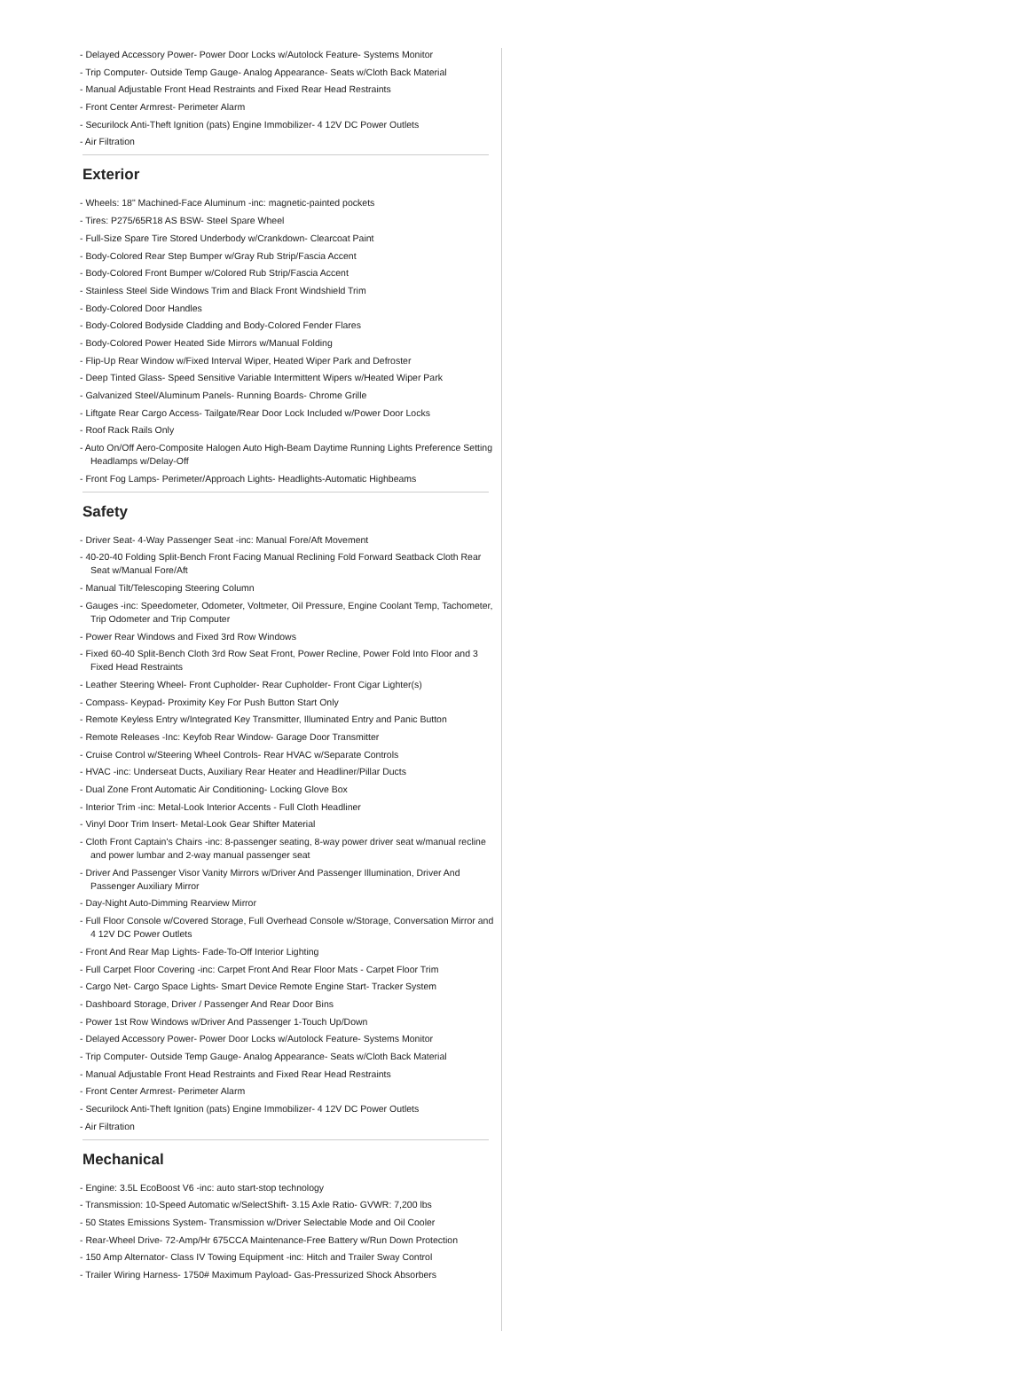- Delayed Accessory Power- Power Door Locks w/Autolock Feature- Systems Monitor
- Trip Computer- Outside Temp Gauge- Analog Appearance- Seats w/Cloth Back Material
- Manual Adjustable Front Head Restraints and Fixed Rear Head Restraints
- Front Center Armrest- Perimeter Alarm
- Securilock Anti-Theft Ignition (pats) Engine Immobilizer- 4 12V DC Power Outlets
- Air Filtration
Exterior
- Wheels: 18" Machined-Face Aluminum -inc: magnetic-painted pockets
- Tires: P275/65R18 AS BSW- Steel Spare Wheel
- Full-Size Spare Tire Stored Underbody w/Crankdown- Clearcoat Paint
- Body-Colored Rear Step Bumper w/Gray Rub Strip/Fascia Accent
- Body-Colored Front Bumper w/Colored Rub Strip/Fascia Accent
- Stainless Steel Side Windows Trim and Black Front Windshield Trim
- Body-Colored Door Handles
- Body-Colored Bodyside Cladding and Body-Colored Fender Flares
- Body-Colored Power Heated Side Mirrors w/Manual Folding
- Flip-Up Rear Window w/Fixed Interval Wiper, Heated Wiper Park and Defroster
- Deep Tinted Glass- Speed Sensitive Variable Intermittent Wipers w/Heated Wiper Park
- Galvanized Steel/Aluminum Panels- Running Boards- Chrome Grille
- Liftgate Rear Cargo Access- Tailgate/Rear Door Lock Included w/Power Door Locks
- Roof Rack Rails Only
- Auto On/Off Aero-Composite Halogen Auto High-Beam Daytime Running Lights Preference Setting Headlamps w/Delay-Off
- Front Fog Lamps- Perimeter/Approach Lights- Headlights-Automatic Highbeams
Safety
- Driver Seat- 4-Way Passenger Seat -inc: Manual Fore/Aft Movement
- 40-20-40 Folding Split-Bench Front Facing Manual Reclining Fold Forward Seatback Cloth Rear Seat w/Manual Fore/Aft
- Manual Tilt/Telescoping Steering Column
- Gauges -inc: Speedometer, Odometer, Voltmeter, Oil Pressure, Engine Coolant Temp, Tachometer, Trip Odometer and Trip Computer
- Power Rear Windows and Fixed 3rd Row Windows
- Fixed 60-40 Split-Bench Cloth 3rd Row Seat Front, Power Recline, Power Fold Into Floor and 3 Fixed Head Restraints
- Leather Steering Wheel- Front Cupholder- Rear Cupholder- Front Cigar Lighter(s)
- Compass- Keypad- Proximity Key For Push Button Start Only
- Remote Keyless Entry w/Integrated Key Transmitter, Illuminated Entry and Panic Button
- Remote Releases -Inc: Keyfob Rear Window- Garage Door Transmitter
- Cruise Control w/Steering Wheel Controls- Rear HVAC w/Separate Controls
- HVAC -inc: Underseat Ducts, Auxiliary Rear Heater and Headliner/Pillar Ducts
- Dual Zone Front Automatic Air Conditioning- Locking Glove Box
- Interior Trim -inc: Metal-Look Interior Accents - Full Cloth Headliner
- Vinyl Door Trim Insert- Metal-Look Gear Shifter Material
- Cloth Front Captain's Chairs -inc: 8-passenger seating, 8-way power driver seat w/manual recline and power lumbar and 2-way manual passenger seat
- Driver And Passenger Visor Vanity Mirrors w/Driver And Passenger Illumination, Driver And Passenger Auxiliary Mirror
- Day-Night Auto-Dimming Rearview Mirror
- Full Floor Console w/Covered Storage, Full Overhead Console w/Storage, Conversation Mirror and 4 12V DC Power Outlets
- Front And Rear Map Lights- Fade-To-Off Interior Lighting
- Full Carpet Floor Covering -inc: Carpet Front And Rear Floor Mats - Carpet Floor Trim
- Cargo Net- Cargo Space Lights- Smart Device Remote Engine Start- Tracker System
- Dashboard Storage, Driver / Passenger And Rear Door Bins
- Power 1st Row Windows w/Driver And Passenger 1-Touch Up/Down
- Delayed Accessory Power- Power Door Locks w/Autolock Feature- Systems Monitor
- Trip Computer- Outside Temp Gauge- Analog Appearance- Seats w/Cloth Back Material
- Manual Adjustable Front Head Restraints and Fixed Rear Head Restraints
- Front Center Armrest- Perimeter Alarm
- Securilock Anti-Theft Ignition (pats) Engine Immobilizer- 4 12V DC Power Outlets
- Air Filtration
Mechanical
- Engine: 3.5L EcoBoost V6 -inc: auto start-stop technology
- Transmission: 10-Speed Automatic w/SelectShift- 3.15 Axle Ratio- GVWR: 7,200 lbs
- 50 States Emissions System- Transmission w/Driver Selectable Mode and Oil Cooler
- Rear-Wheel Drive- 72-Amp/Hr 675CCA Maintenance-Free Battery w/Run Down Protection
- 150 Amp Alternator- Class IV Towing Equipment -inc: Hitch and Trailer Sway Control
- Trailer Wiring Harness- 1750# Maximum Payload- Gas-Pressurized Shock Absorbers